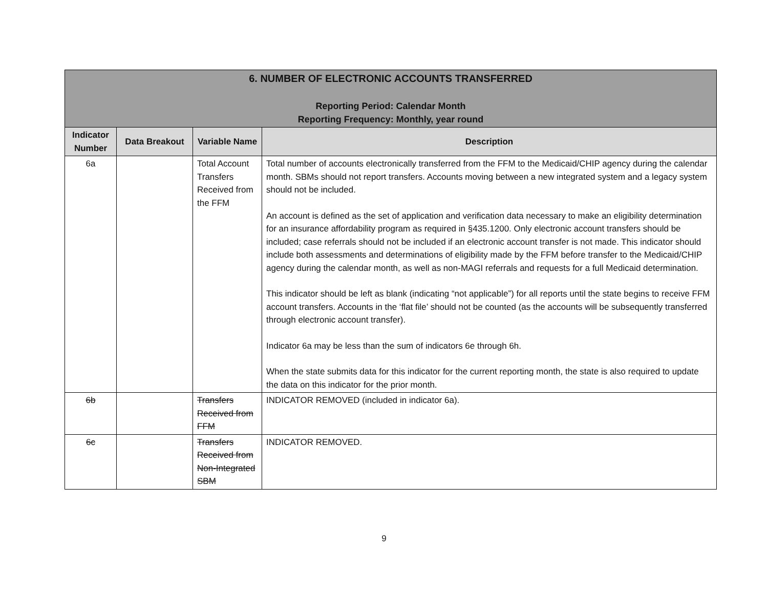| 6. NUMBER OF ELECTRONIC ACCOUNTS TRANSFERRED | | | |
| --- | --- | --- | --- |
| Reporting Period: Calendar Month Reporting Frequency: Monthly, year round | | | |
| Indicator Number | Data Breakout | Variable Name | Description |
| 6a | | Total Account Transfers Received from the FFM | Total number of accounts electronically transferred from the FFM to the Medicaid/CHIP agency during the calendar month. SBMs should not report transfers. Accounts moving between a new integrated system and a legacy system should not be included. An account is defined as the set of application and verification data necessary to make an eligibility determination for an insurance affordability program as required in §435.1200. Only electronic account transfers should be included; case referrals should not be included if an electronic account transfer is not made. This indicator should include both assessments and determinations of eligibility made by the FFM before transfer to the Medicaid/CHIP agency during the calendar month, as well as non-MAGI referrals and requests for a full Medicaid determination. This indicator should be left as blank (indicating “not applicable”) for all reports until the state begins to receive FFM account transfers. Accounts in the ‘flat file’ should not be counted (as the accounts will be subsequently transferred through electronic account transfer). Indicator 6a may be less than the sum of indicators 6e through 6h. When the state submits data for this indicator for the current reporting month, the state is also required to update the data on this indicator for the prior month. |
| 6b | | Transfers Received from FFM | INDICATOR REMOVED (included in indicator 6a). |
| 6c | | Transfers Received from Non-Integrated SBM | INDICATOR REMOVED. |
9